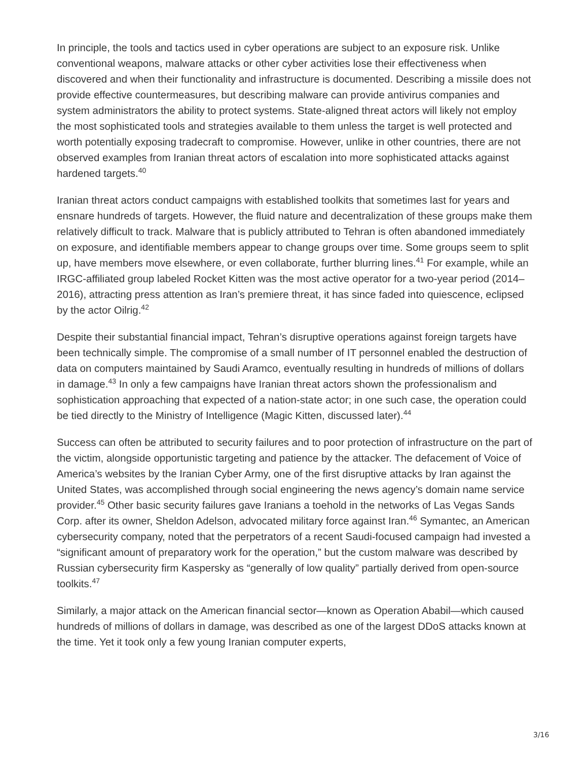In principle, the tools and tactics used in cyber operations are subject to an exposure risk. Unlike conventional weapons, malware attacks or other cyber activities lose their effectiveness when discovered and when their functionality and infrastructure is documented. Describing a missile does not provide effective countermeasures, but describing malware can provide antivirus companies and system administrators the ability to protect systems. State-aligned threat actors will likely not employ the most sophisticated tools and strategies available to them unless the target is well protected and worth potentially exposing tradecraft to compromise. However, unlike in other countries, there are not observed examples from Iranian threat actors of escalation into more sophisticated attacks against hardened targets.<sup>40</sup>
Iranian threat actors conduct campaigns with established toolkits that sometimes last for years and ensnare hundreds of targets. However, the fluid nature and decentralization of these groups make them relatively difficult to track. Malware that is publicly attributed to Tehran is often abandoned immediately on exposure, and identifiable members appear to change groups over time. Some groups seem to split up, have members move elsewhere, or even collaborate, further blurring lines.<sup>41</sup> For example, while an IRGC-affiliated group labeled Rocket Kitten was the most active operator for a two-year period (2014–2016), attracting press attention as Iran’s premiere threat, it has since faded into quiescence, eclipsed by the actor Oilrig.<sup>42</sup>
Despite their substantial financial impact, Tehran’s disruptive operations against foreign targets have been technically simple. The compromise of a small number of IT personnel enabled the destruction of data on computers maintained by Saudi Aramco, eventually resulting in hundreds of millions of dollars in damage.<sup>43</sup> In only a few campaigns have Iranian threat actors shown the professionalism and sophistication approaching that expected of a nation-state actor; in one such case, the operation could be tied directly to the Ministry of Intelligence (Magic Kitten, discussed later).<sup>44</sup>
Success can often be attributed to security failures and to poor protection of infrastructure on the part of the victim, alongside opportunistic targeting and patience by the attacker. The defacement of Voice of America’s websites by the Iranian Cyber Army, one of the first disruptive attacks by Iran against the United States, was accomplished through social engineering the news agency’s domain name service provider.<sup>45</sup> Other basic security failures gave Iranians a toehold in the networks of Las Vegas Sands Corp. after its owner, Sheldon Adelson, advocated military force against Iran.<sup>46</sup> Symantec, an American cybersecurity company, noted that the perpetrators of a recent Saudi-focused campaign had invested a “significant amount of preparatory work for the operation,” but the custom malware was described by Russian cybersecurity firm Kaspersky as “generally of low quality” partially derived from open-source toolkits.<sup>47</sup>
Similarly, a major attack on the American financial sector—known as Operation Ababil—which caused hundreds of millions of dollars in damage, was described as one of the largest DDoS attacks known at the time. Yet it took only a few young Iranian computer experts,
3/16